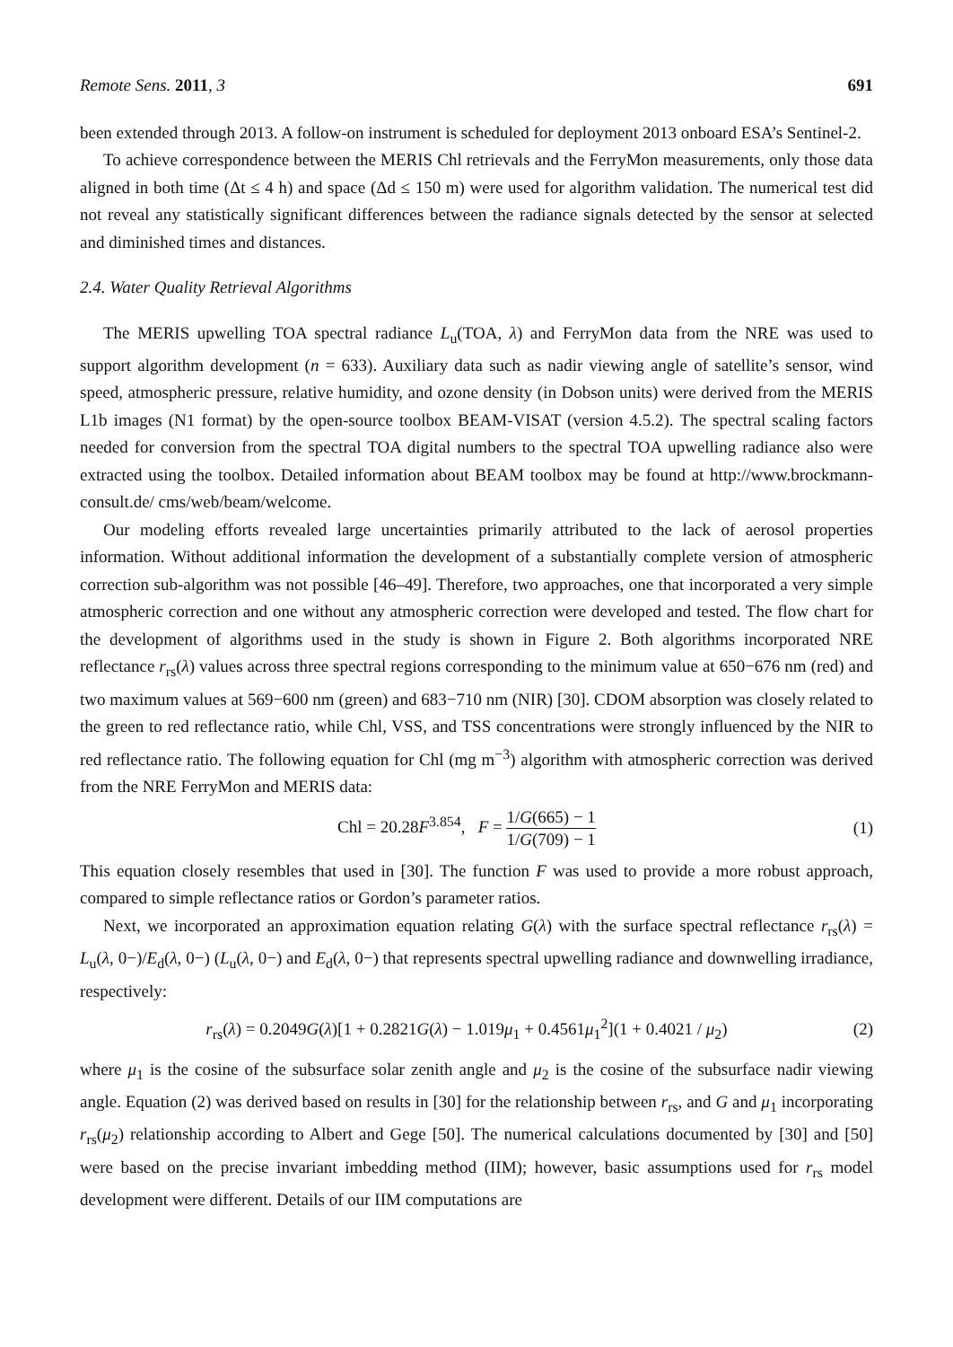Remote Sens. 2011, 3 691
been extended through 2013. A follow-on instrument is scheduled for deployment 2013 onboard ESA’s Sentinel-2.
To achieve correspondence between the MERIS Chl retrievals and the FerryMon measurements, only those data aligned in both time (Δt ≤ 4 h) and space (Δd ≤ 150 m) were used for algorithm validation. The numerical test did not reveal any statistically significant differences between the radiance signals detected by the sensor at selected and diminished times and distances.
2.4. Water Quality Retrieval Algorithms
The MERIS upwelling TOA spectral radiance L<sub>u</sub>(TOA, λ) and FerryMon data from the NRE was used to support algorithm development (n = 633). Auxiliary data such as nadir viewing angle of satellite’s sensor, wind speed, atmospheric pressure, relative humidity, and ozone density (in Dobson units) were derived from the MERIS L1b images (N1 format) by the open-source toolbox BEAM-VISAT (version 4.5.2). The spectral scaling factors needed for conversion from the spectral TOA digital numbers to the spectral TOA upwelling radiance also were extracted using the toolbox. Detailed information about BEAM toolbox may be found at http://www.brockmann-consult.de/ cms/web/beam/welcome.
Our modeling efforts revealed large uncertainties primarily attributed to the lack of aerosol properties information. Without additional information the development of a substantially complete version of atmospheric correction sub-algorithm was not possible [46–49]. Therefore, two approaches, one that incorporated a very simple atmospheric correction and one without any atmospheric correction were developed and tested. The flow chart for the development of algorithms used in the study is shown in Figure 2. Both algorithms incorporated NRE reflectance r<sub>rs</sub>(λ) values across three spectral regions corresponding to the minimum value at 650−676 nm (red) and two maximum values at 569−600 nm (green) and 683−710 nm (NIR) [30]. CDOM absorption was closely related to the green to red reflectance ratio, while Chl, VSS, and TSS concentrations were strongly influenced by the NIR to red reflectance ratio. The following equation for Chl (mg m<sup>−3</sup>) algorithm with atmospheric correction was derived from the NRE FerryMon and MERIS data:
Chl = 20.28F<sup>3.854</sup>, F = 1/G(665) − 1 1/G(709) − 1 (1)
This equation closely resembles that used in [30]. The function F was used to provide a more robust approach, compared to simple reflectance ratios or Gordon’s parameter ratios.
Next, we incorporated an approximation equation relating G(λ) with the surface spectral reflectance r<sub>rs</sub>(λ) = L<sub>u</sub>(λ, 0−)/E<sub>d</sub>(λ, 0−) (L<sub>u</sub>(λ, 0−) and E<sub>d</sub>(λ, 0−) that represents spectral upwelling radiance and downwelling irradiance, respectively:
r<sub>rs</sub>(λ) = 0.2049G(λ)[1 + 0.2821G(λ) − 1.019μ<sub>1</sub> + 0.4561μ<sub>1</sub><sup>2</sup>](1 + 0.4021 / μ<sub>2</sub>) (2)
where μ<sub>1</sub> is the cosine of the subsurface solar zenith angle and μ<sub>2</sub> is the cosine of the subsurface nadir viewing angle. Equation (2) was derived based on results in [30] for the relationship between r<sub>rs</sub>, and G and μ<sub>1</sub> incorporating r<sub>rs</sub>(μ<sub>2</sub>) relationship according to Albert and Gege [50]. The numerical calculations documented by [30] and [50] were based on the precise invariant imbedding method (IIM); however, basic assumptions used for r<sub>rs</sub> model development were different. Details of our IIM computations are